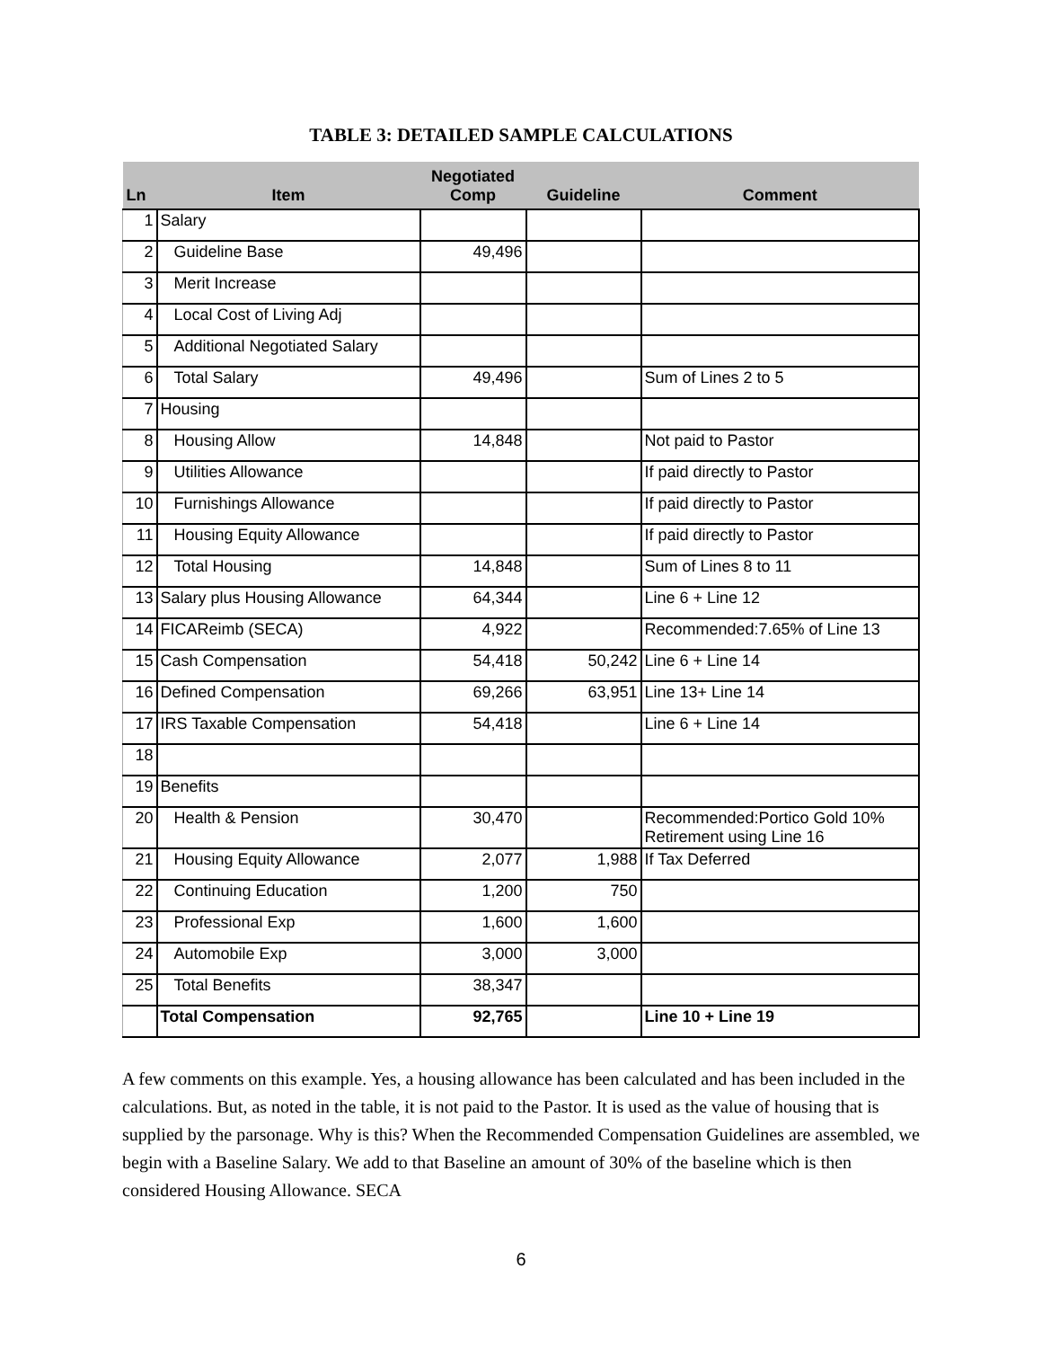TABLE 3: DETAILED SAMPLE CALCULATIONS
| Ln | Item | Negotiated Comp | Guideline | Comment |
| --- | --- | --- | --- | --- |
| 1 | Salary | | | |
| 2 | Guideline Base | 49,496 | | |
| 3 | Merit Increase | | | |
| 4 | Local Cost of Living Adj | | | |
| 5 | Additional Negotiated Salary | | | |
| 6 | Total Salary | 49,496 | | Sum of Lines 2 to 5 |
| 7 | Housing | | | |
| 8 | Housing Allow | 14,848 | | Not paid to Pastor |
| 9 | Utilities Allowance | | | If paid directly to Pastor |
| 10 | Furnishings Allowance | | | If paid directly to Pastor |
| 11 | Housing Equity Allowance | | | If paid directly to Pastor |
| 12 | Total Housing | 14,848 | | Sum of Lines 8 to 11 |
| 13 | Salary plus Housing Allowance | 64,344 | | Line 6 + Line 12 |
| 14 | FICAReimb (SECA) | 4,922 | | Recommended:7.65% of Line 13 |
| 15 | Cash Compensation | 54,418 | 50,242 | Line 6 + Line 14 |
| 16 | Defined Compensation | 69,266 | 63,951 | Line 13+ Line 14 |
| 17 | IRS Taxable Compensation | 54,418 | | Line 6 + Line 14 |
| 18 | | | | |
| 19 | Benefits | | | |
| 20 | Health & Pension | 30,470 | | Recommended:Portico Gold 10% Retirement using Line 16 |
| 21 | Housing Equity Allowance | 2,077 | 1,988 | If Tax Deferred |
| 22 | Continuing Education | 1,200 | 750 | |
| 23 | Professional Exp | 1,600 | 1,600 | |
| 24 | Automobile Exp | 3,000 | 3,000 | |
| 25 | Total Benefits | 38,347 | | |
| | Total Compensation | 92,765 | | Line 10 + Line 19 |
A few comments on this example. Yes, a housing allowance has been calculated and has been included in the calculations. But, as noted in the table, it is not paid to the Pastor. It is used as the value of housing that is supplied by the parsonage. Why is this? When the Recommended Compensation Guidelines are assembled, we begin with a Baseline Salary. We add to that Baseline an amount of 30% of the baseline which is then considered Housing Allowance. SECA
6